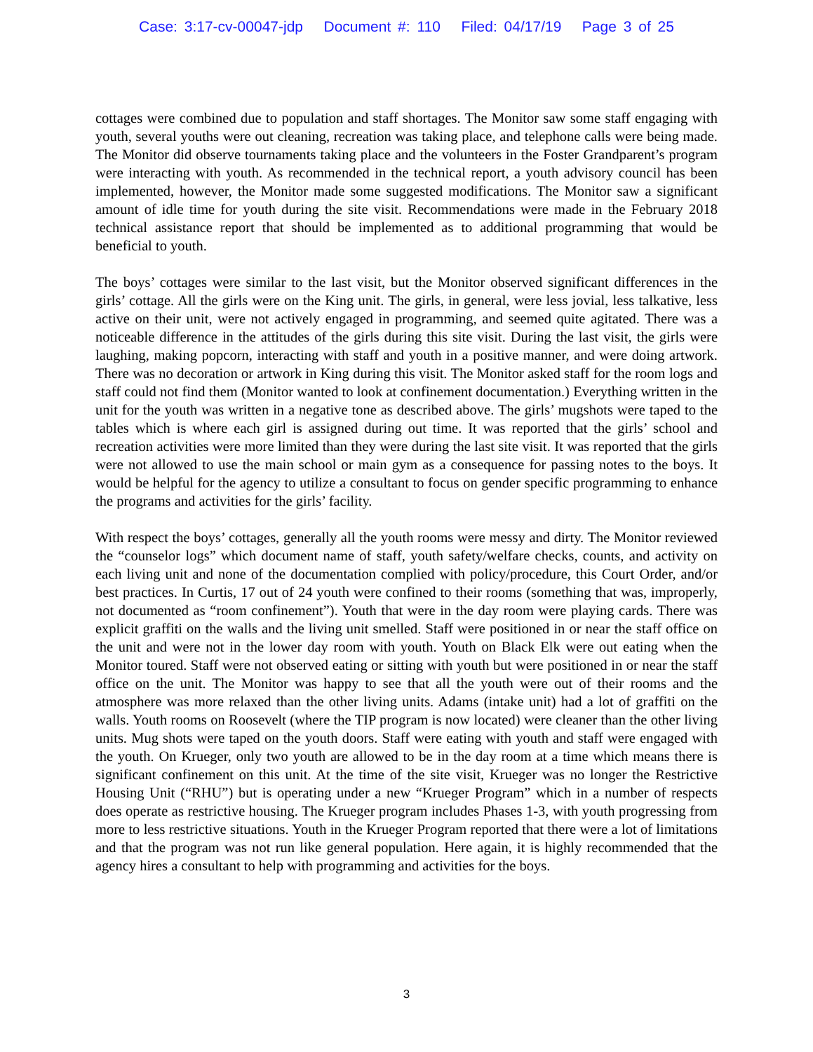Case: 3:17-cv-00047-jdp Document #: 110 Filed: 04/17/19 Page 3 of 25
cottages were combined due to population and staff shortages. The Monitor saw some staff engaging with youth, several youths were out cleaning, recreation was taking place, and telephone calls were being made. The Monitor did observe tournaments taking place and the volunteers in the Foster Grandparent’s program were interacting with youth. As recommended in the technical report, a youth advisory council has been implemented, however, the Monitor made some suggested modifications. The Monitor saw a significant amount of idle time for youth during the site visit. Recommendations were made in the February 2018 technical assistance report that should be implemented as to additional programming that would be beneficial to youth.
The boys’ cottages were similar to the last visit, but the Monitor observed significant differences in the girls’ cottage. All the girls were on the King unit. The girls, in general, were less jovial, less talkative, less active on their unit, were not actively engaged in programming, and seemed quite agitated. There was a noticeable difference in the attitudes of the girls during this site visit. During the last visit, the girls were laughing, making popcorn, interacting with staff and youth in a positive manner, and were doing artwork. There was no decoration or artwork in King during this visit. The Monitor asked staff for the room logs and staff could not find them (Monitor wanted to look at confinement documentation.) Everything written in the unit for the youth was written in a negative tone as described above. The girls’ mugshots were taped to the tables which is where each girl is assigned during out time. It was reported that the girls’ school and recreation activities were more limited than they were during the last site visit. It was reported that the girls were not allowed to use the main school or main gym as a consequence for passing notes to the boys. It would be helpful for the agency to utilize a consultant to focus on gender specific programming to enhance the programs and activities for the girls’ facility.
With respect the boys’ cottages, generally all the youth rooms were messy and dirty. The Monitor reviewed the “counselor logs” which document name of staff, youth safety/welfare checks, counts, and activity on each living unit and none of the documentation complied with policy/procedure, this Court Order, and/or best practices. In Curtis, 17 out of 24 youth were confined to their rooms (something that was, improperly, not documented as “room confinement”). Youth that were in the day room were playing cards. There was explicit graffiti on the walls and the living unit smelled. Staff were positioned in or near the staff office on the unit and were not in the lower day room with youth. Youth on Black Elk were out eating when the Monitor toured. Staff were not observed eating or sitting with youth but were positioned in or near the staff office on the unit. The Monitor was happy to see that all the youth were out of their rooms and the atmosphere was more relaxed than the other living units. Adams (intake unit) had a lot of graffiti on the walls. Youth rooms on Roosevelt (where the TIP program is now located) were cleaner than the other living units. Mug shots were taped on the youth doors. Staff were eating with youth and staff were engaged with the youth. On Krueger, only two youth are allowed to be in the day room at a time which means there is significant confinement on this unit. At the time of the site visit, Krueger was no longer the Restrictive Housing Unit (“RHU”) but is operating under a new “Krueger Program” which in a number of respects does operate as restrictive housing. The Krueger program includes Phases 1-3, with youth progressing from more to less restrictive situations. Youth in the Krueger Program reported that there were a lot of limitations and that the program was not run like general population. Here again, it is highly recommended that the agency hires a consultant to help with programming and activities for the boys.
3